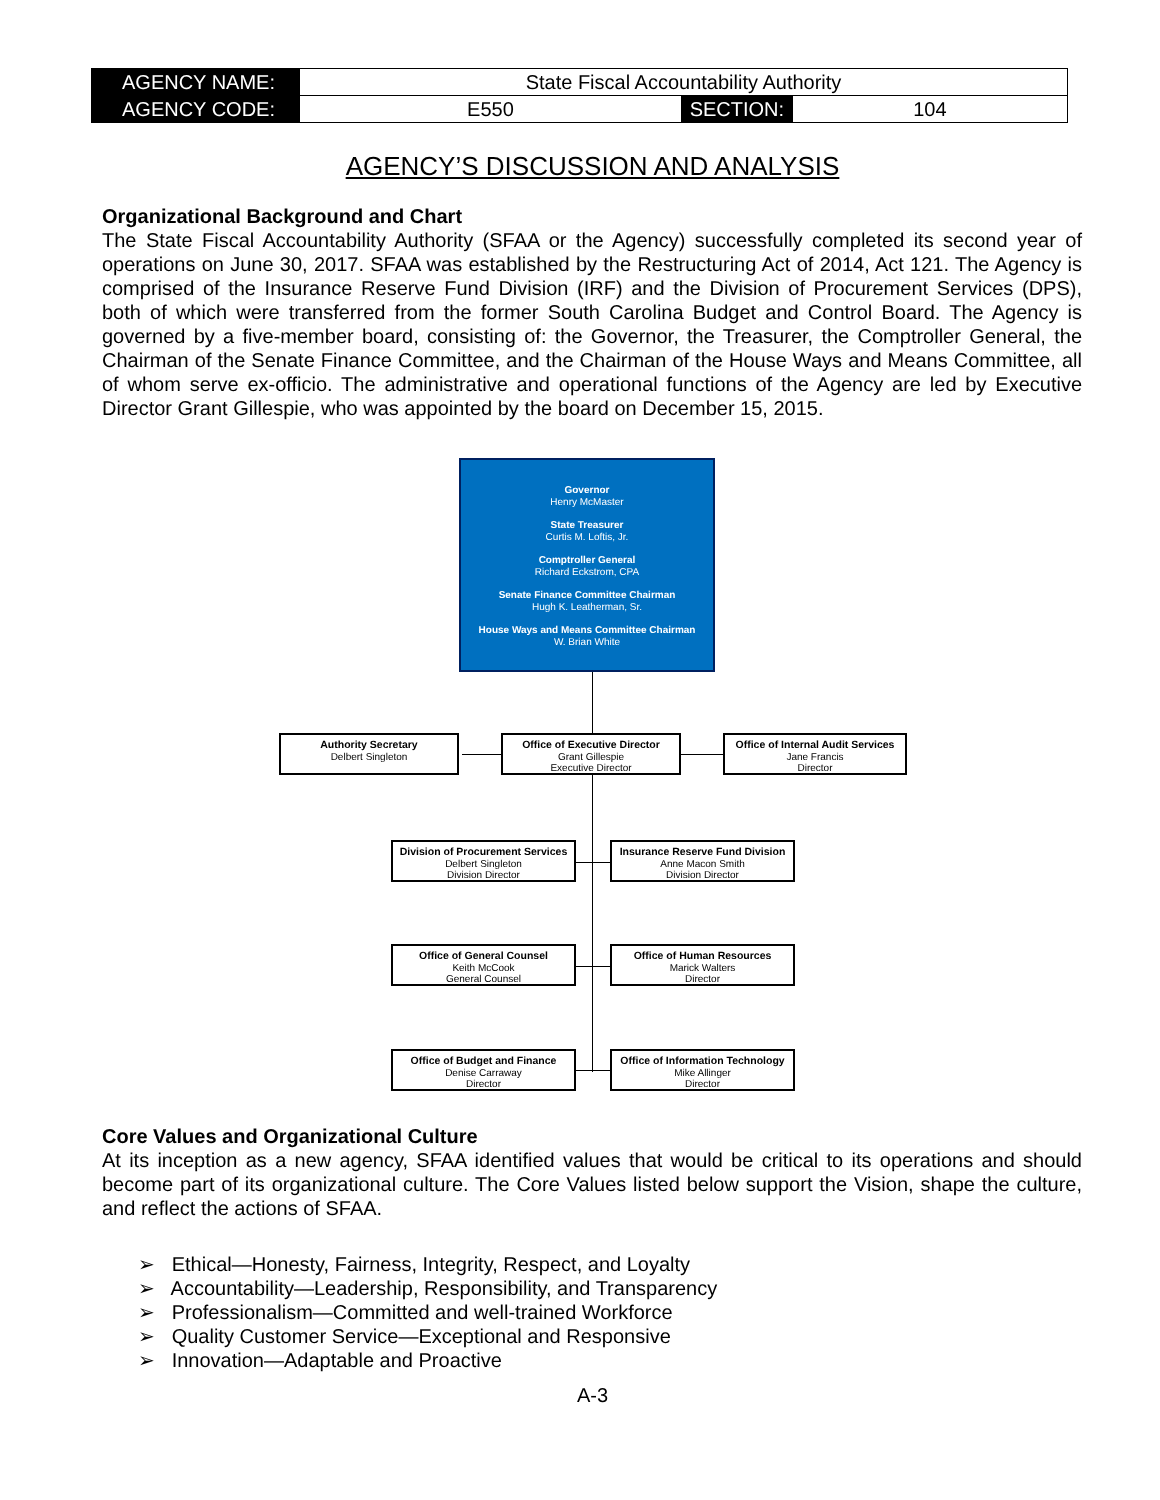| AGENCY NAME: | State Fiscal Accountability Authority | | |
| AGENCY CODE: | E550 | SECTION: | 104 |
AGENCY’S DISCUSSION AND ANALYSIS
Organizational Background and Chart
The State Fiscal Accountability Authority (SFAA or the Agency) successfully completed its second year of operations on June 30, 2017. SFAA was established by the Restructuring Act of 2014, Act 121. The Agency is comprised of the Insurance Reserve Fund Division (IRF) and the Division of Procurement Services (DPS), both of which were transferred from the former South Carolina Budget and Control Board. The Agency is governed by a five-member board, consisting of: the Governor, the Treasurer, the Comptroller General, the Chairman of the Senate Finance Committee, and the Chairman of the House Ways and Means Committee, all of whom serve ex-officio. The administrative and operational functions of the Agency are led by Executive Director Grant Gillespie, who was appointed by the board on December 15, 2015.
Governor
Henry McMaster
State Treasurer
Curtis M. Loftis, Jr.
Comptroller General
Richard Eckstrom, CPA
Senate Finance Committee Chairman
Hugh K. Leatherman, Sr.
House Ways and Means Committee Chairman
W. Brian White
Authority Secretary
Delbert Singleton
Office of Executive Director
Grant Gillespie
Executive Director
Office of Internal Audit Services
Jane Francis
Director
Division of Procurement Services
Delbert Singleton
Division Director
Insurance Reserve Fund Division
Anne Macon Smith
Division Director
Office of General Counsel
Keith McCook
General Counsel
Office of Human Resources
Marick Walters
Director
Office of Budget and Finance
Denise Carraway
Director
Office of Information Technology
Mike Allinger
Director
Core Values and Organizational Culture
At its inception as a new agency, SFAA identified values that would be critical to its operations and should become part of its organizational culture. The Core Values listed below support the Vision, shape the culture, and reflect the actions of SFAA.
➢ Ethical—Honesty, Fairness, Integrity, Respect, and Loyalty
➢ Accountability—Leadership, Responsibility, and Transparency
➢ Professionalism—Committed and well-trained Workforce
➢ Quality Customer Service—Exceptional and Responsive
➢ Innovation—Adaptable and Proactive
A-3